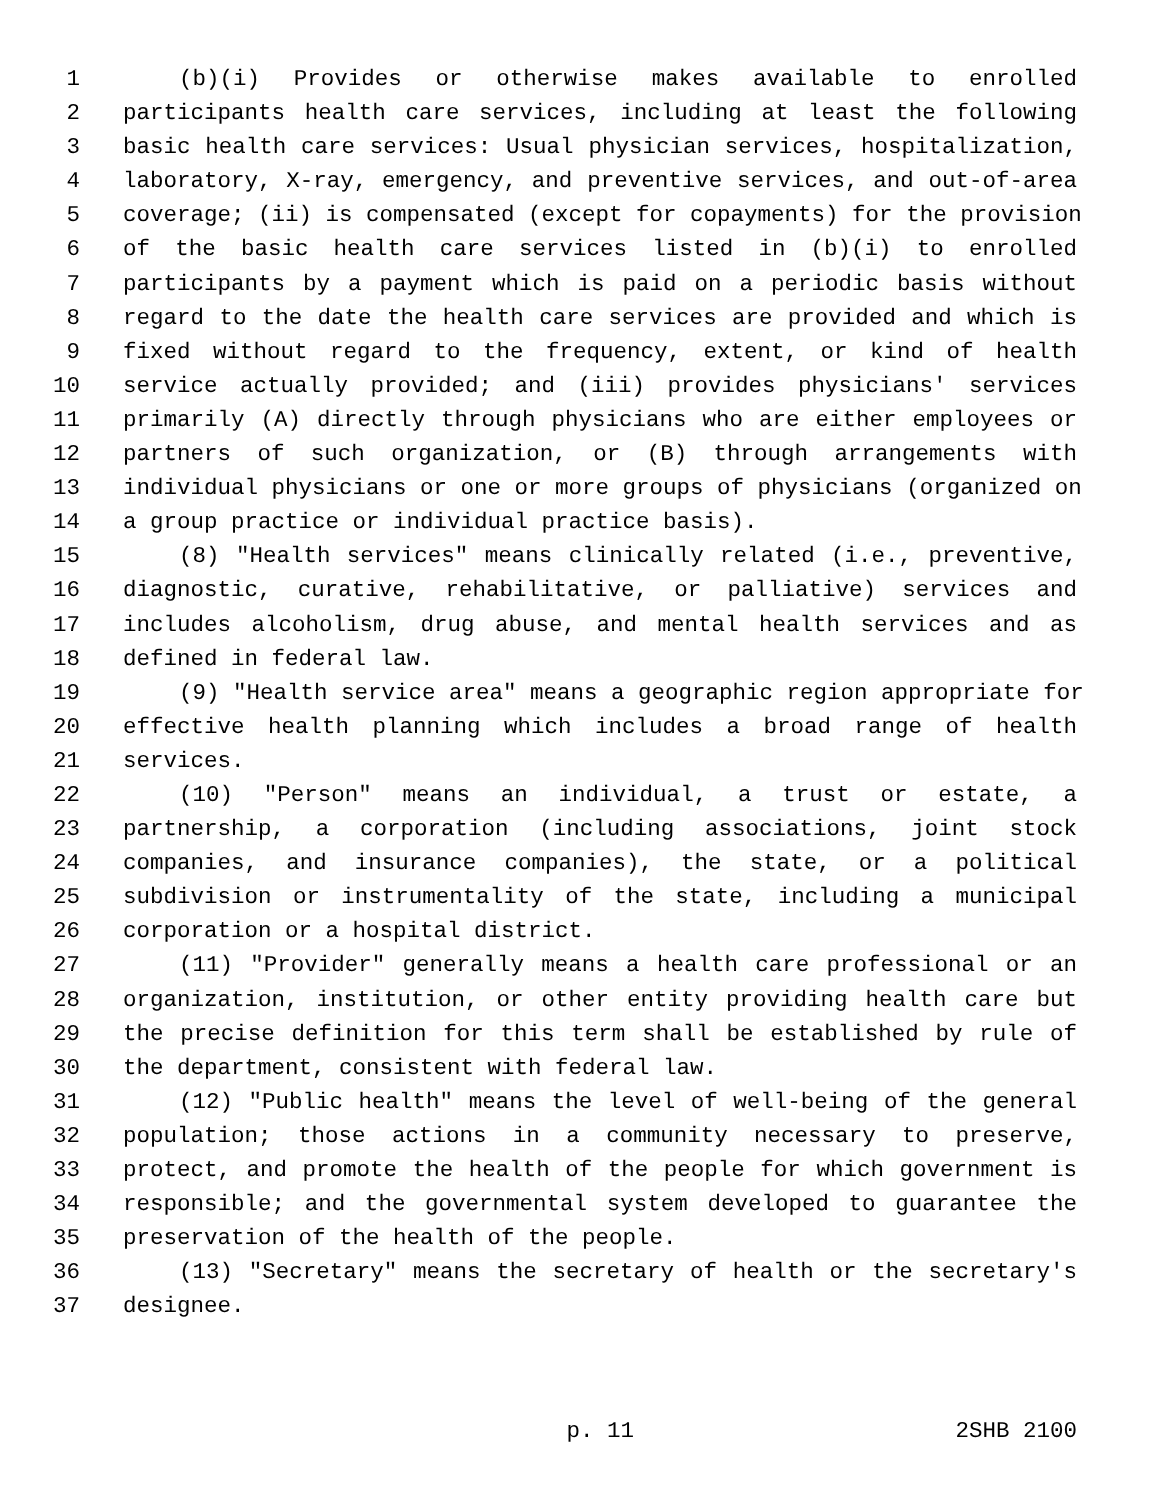1 (b)(i) Provides or otherwise makes available to enrolled
2 participants health care services, including at least the following
3 basic health care services: Usual physician services, hospitalization,
4 laboratory, X-ray, emergency, and preventive services, and out-of-area
5 coverage; (ii) is compensated (except for copayments) for the provision
6 of the basic health care services listed in (b)(i) to enrolled
7 participants by a payment which is paid on a periodic basis without
8 regard to the date the health care services are provided and which is
9 fixed without regard to the frequency, extent, or kind of health
10 service actually provided; and (iii) provides physicians' services
11 primarily (A) directly through physicians who are either employees or
12 partners of such organization, or (B) through arrangements with
13 individual physicians or one or more groups of physicians (organized on
14 a group practice or individual practice basis).
15 (8) "Health services" means clinically related (i.e., preventive,
16 diagnostic, curative, rehabilitative, or palliative) services and
17 includes alcoholism, drug abuse, and mental health services and as
18 defined in federal law.
19 (9) "Health service area" means a geographic region appropriate for
20 effective health planning which includes a broad range of health
21 services.
22 (10) "Person" means an individual, a trust or estate, a
23 partnership, a corporation (including associations, joint stock
24 companies, and insurance companies), the state, or a political
25 subdivision or instrumentality of the state, including a municipal
26 corporation or a hospital district.
27 (11) "Provider" generally means a health care professional or an
28 organization, institution, or other entity providing health care but
29 the precise definition for this term shall be established by rule of
30 the department, consistent with federal law.
31 (12) "Public health" means the level of well-being of the general
32 population; those actions in a community necessary to preserve,
33 protect, and promote the health of the people for which government is
34 responsible; and the governmental system developed to guarantee the
35 preservation of the health of the people.
36 (13) "Secretary" means the secretary of health or the secretary's
37 designee.
p. 11 2SHB 2100